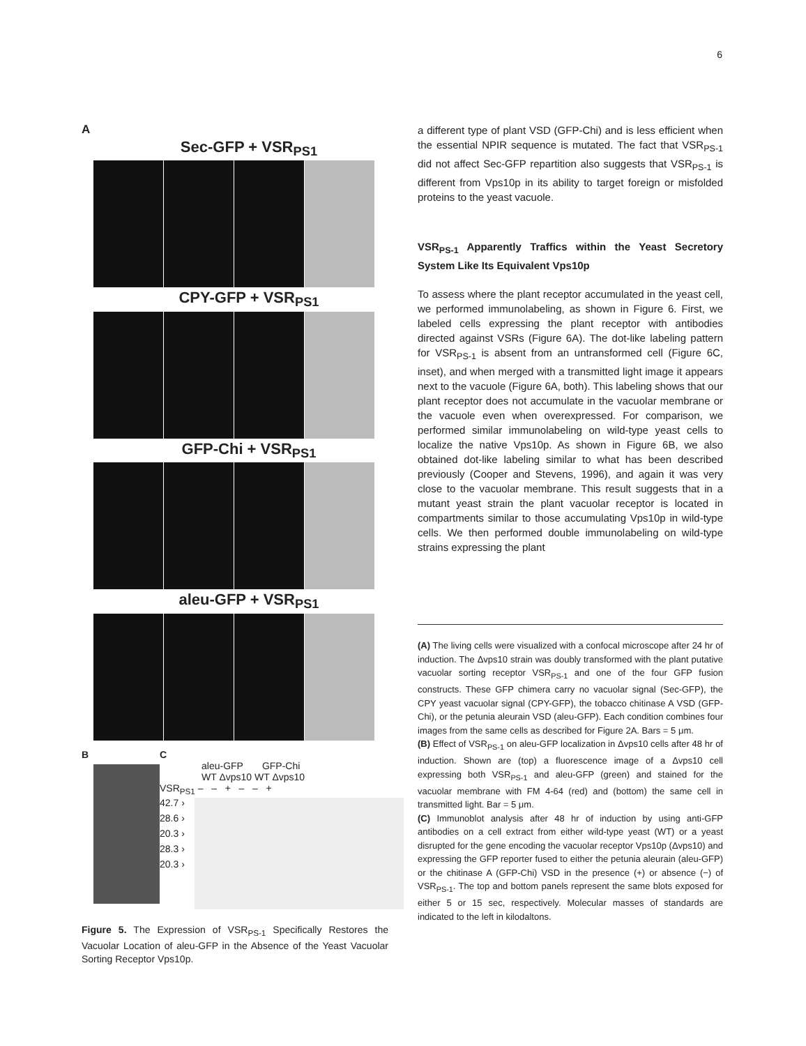6
A
Sec-GFP + VSR<sub>PS1</sub>
CPY-GFP + VSR<sub>PS1</sub>
GFP-Chi + VSR<sub>PS1</sub>
aleu-GFP + VSR<sub>PS1</sub>
B C
aleu-GFP GFP-Chi
WT Δvps10 WT Δvps10
VSR<sub>PS1</sub> – – + – – +
42.7 ›
28.6 ›
20.3 ›
28.3 ›
20.3 ›
Figure 5. The Expression of VSR<sub>PS-1</sub> Specifically Restores the Vacuolar Location of aleu-GFP in the Absence of the Yeast Vacuolar Sorting Receptor Vps10p.
a different type of plant VSD (GFP-Chi) and is less efficient when the essential NPIR sequence is mutated. The fact that VSR<sub>PS-1</sub> did not affect Sec-GFP repartition also suggests that VSR<sub>PS-1</sub> is different from Vps10p in its ability to target foreign or misfolded proteins to the yeast vacuole.
VSR<sub>PS-1</sub> Apparently Traffics within the Yeast Secretory System Like Its Equivalent Vps10p
To assess where the plant receptor accumulated in the yeast cell, we performed immunolabeling, as shown in Figure 6. First, we labeled cells expressing the plant receptor with antibodies directed against VSRs (Figure 6A). The dot-like labeling pattern for VSR<sub>PS-1</sub> is absent from an untransformed cell (Figure 6C, inset), and when merged with a transmitted light image it appears next to the vacuole (Figure 6A, both). This labeling shows that our plant receptor does not accumulate in the vacuolar membrane or the vacuole even when overexpressed. For comparison, we performed similar immunolabeling on wild-type yeast cells to localize the native Vps10p. As shown in Figure 6B, we also obtained dot-like labeling similar to what has been described previously (Cooper and Stevens, 1996), and again it was very close to the vacuolar membrane. This result suggests that in a mutant yeast strain the plant vacuolar receptor is located in compartments similar to those accumulating Vps10p in wild-type cells. We then performed double immunolabeling on wild-type strains expressing the plant
(A) The living cells were visualized with a confocal microscope after 24 hr of induction. The Δvps10 strain was doubly transformed with the plant putative vacuolar sorting receptor VSR<sub>PS-1</sub> and one of the four GFP fusion constructs. These GFP chimera carry no vacuolar signal (Sec-GFP), the CPY yeast vacuolar signal (CPY-GFP), the tobacco chitinase A VSD (GFP-Chi), or the petunia aleurain VSD (aleu-GFP). Each condition combines four images from the same cells as described for Figure 2A. Bars = 5 μm.
(B) Effect of VSR<sub>PS-1</sub> on aleu-GFP localization in Δvps10 cells after 48 hr of induction. Shown are (top) a fluorescence image of a Δvps10 cell expressing both VSR<sub>PS-1</sub> and aleu-GFP (green) and stained for the vacuolar membrane with FM 4-64 (red) and (bottom) the same cell in transmitted light. Bar = 5 μm.
(C) Immunoblot analysis after 48 hr of induction by using anti-GFP antibodies on a cell extract from either wild-type yeast (WT) or a yeast disrupted for the gene encoding the vacuolar receptor Vps10p (Δvps10) and expressing the GFP reporter fused to either the petunia aleurain (aleu-GFP) or the chitinase A (GFP-Chi) VSD in the presence (+) or absence (−) of VSR<sub>PS-1</sub>. The top and bottom panels represent the same blots exposed for either 5 or 15 sec, respectively. Molecular masses of standards are indicated to the left in kilodaltons.